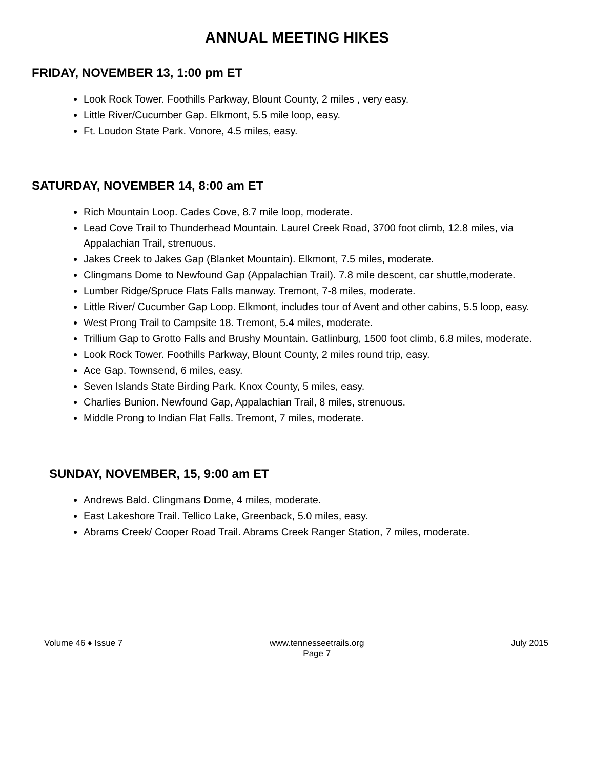ANNUAL MEETING HIKES
FRIDAY, NOVEMBER 13, 1:00 pm ET
Look Rock Tower. Foothills Parkway, Blount County, 2 miles , very easy.
Little River/Cucumber Gap. Elkmont, 5.5 mile loop, easy.
Ft. Loudon State Park. Vonore, 4.5 miles, easy.
SATURDAY, NOVEMBER 14, 8:00 am ET
Rich Mountain Loop. Cades Cove, 8.7 mile loop, moderate.
Lead Cove Trail to Thunderhead Mountain. Laurel Creek Road, 3700 foot climb, 12.8 miles, via Appalachian Trail, strenuous.
Jakes Creek to Jakes Gap (Blanket Mountain). Elkmont, 7.5 miles, moderate.
Clingmans Dome to Newfound Gap (Appalachian Trail). 7.8 mile descent, car shuttle,moderate.
Lumber Ridge/Spruce Flats Falls manway. Tremont, 7-8 miles, moderate.
Little River/ Cucumber Gap Loop. Elkmont, includes tour of Avent and other cabins, 5.5 loop, easy.
West Prong Trail to Campsite 18. Tremont, 5.4 miles, moderate.
Trillium Gap to Grotto Falls and Brushy Mountain. Gatlinburg, 1500 foot climb, 6.8 miles, moderate.
Look Rock Tower. Foothills Parkway, Blount County, 2 miles round trip, easy.
Ace Gap. Townsend, 6 miles, easy.
Seven Islands State Birding Park. Knox County, 5 miles, easy.
Charlies Bunion. Newfound Gap, Appalachian Trail, 8 miles, strenuous.
Middle Prong to Indian Flat Falls. Tremont, 7 miles, moderate.
SUNDAY, NOVEMBER, 15, 9:00 am ET
Andrews Bald. Clingmans Dome, 4 miles, moderate.
East Lakeshore Trail. Tellico Lake, Greenback, 5.0 miles, easy.
Abrams Creek/ Cooper Road Trail. Abrams Creek Ranger Station, 7 miles, moderate.
Volume 46 ♦ Issue 7 www.tennesseetrails.org
Page 7 July 2015